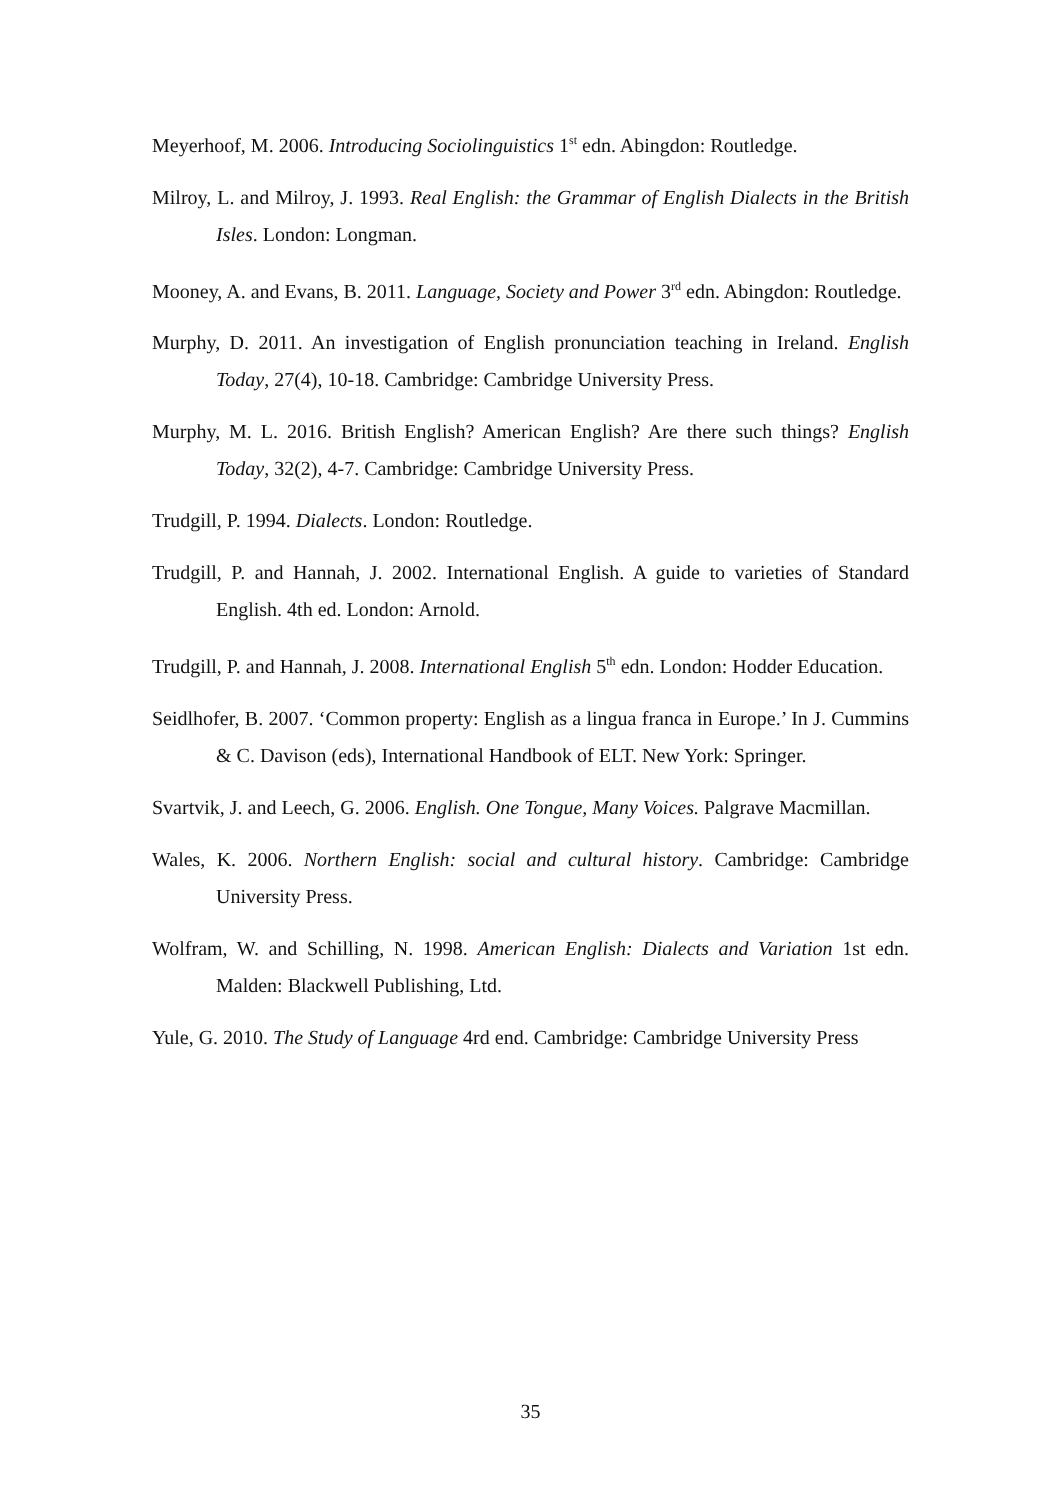Meyerhoof, M. 2006. Introducing Sociolinguistics 1<sup>st</sup> edn. Abingdon: Routledge.
Milroy, L. and Milroy, J. 1993. Real English: the Grammar of English Dialects in the British Isles. London: Longman.
Mooney, A. and Evans, B. 2011. Language, Society and Power 3<sup>rd</sup> edn. Abingdon: Routledge.
Murphy, D. 2011. An investigation of English pronunciation teaching in Ireland. English Today, 27(4), 10-18. Cambridge: Cambridge University Press.
Murphy, M. L. 2016. British English? American English? Are there such things? English Today, 32(2), 4-7. Cambridge: Cambridge University Press.
Trudgill, P. 1994. Dialects. London: Routledge.
Trudgill, P. and Hannah, J. 2002. International English. A guide to varieties of Standard English. 4th ed. London: Arnold.
Trudgill, P. and Hannah, J. 2008. International English 5<sup>th</sup> edn. London: Hodder Education.
Seidlhofer, B. 2007. ‘Common property: English as a lingua franca in Europe.’ In J. Cummins & C. Davison (eds), International Handbook of ELT. New York: Springer.
Svartvik, J. and Leech, G. 2006. English. One Tongue, Many Voices. Palgrave Macmillan.
Wales, K. 2006. Northern English: social and cultural history. Cambridge: Cambridge University Press.
Wolfram, W. and Schilling, N. 1998. American English: Dialects and Variation 1st edn. Malden: Blackwell Publishing, Ltd.
Yule, G. 2010. The Study of Language 4rd end. Cambridge: Cambridge University Press
35